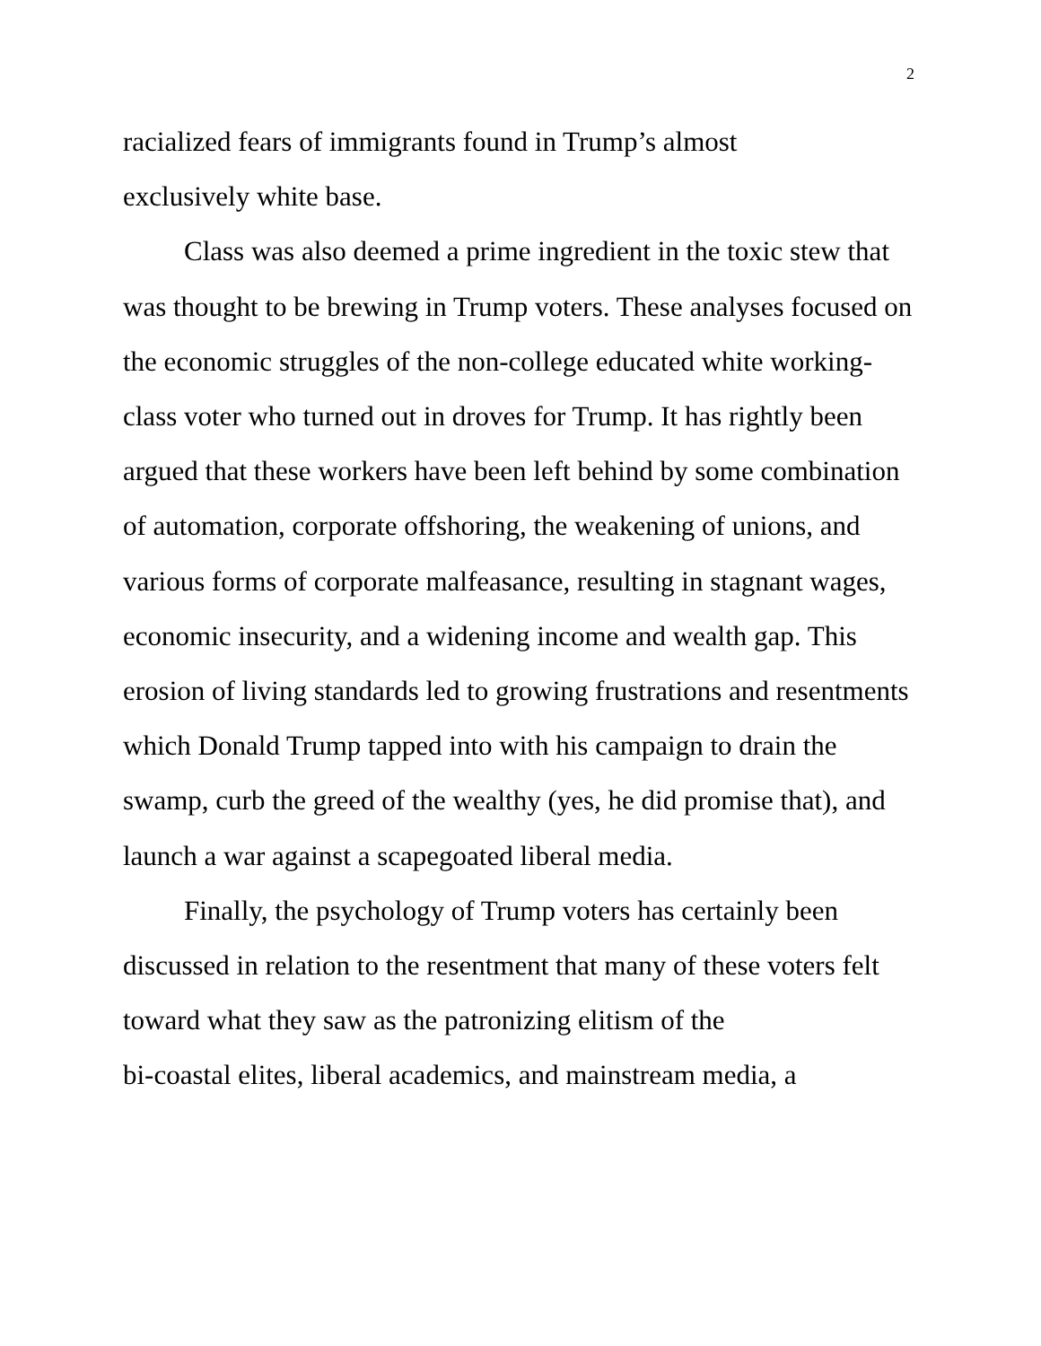2
racialized fears of immigrants found in Trump’s almost
exclusively white base.
Class was also deemed a prime ingredient in the toxic stew that was thought to be brewing in Trump voters. These analyses focused on the economic struggles of the non-college educated white working-class voter who turned out in droves for Trump. It has rightly been argued that these workers have been left behind by some combination of automation, corporate offshoring, the weakening of unions, and various forms of corporate malfeasance, resulting in stagnant wages, economic insecurity, and a widening income and wealth gap. This erosion of living standards led to growing frustrations and resentments which Donald Trump tapped into with his campaign to drain the swamp, curb the greed of the wealthy (yes, he did promise that), and launch a war against a scapegoated liberal media.
Finally, the psychology of Trump voters has certainly been discussed in relation to the resentment that many of these voters felt toward what they saw as the patronizing elitism of the
bi-coastal elites, liberal academics, and mainstream media, a